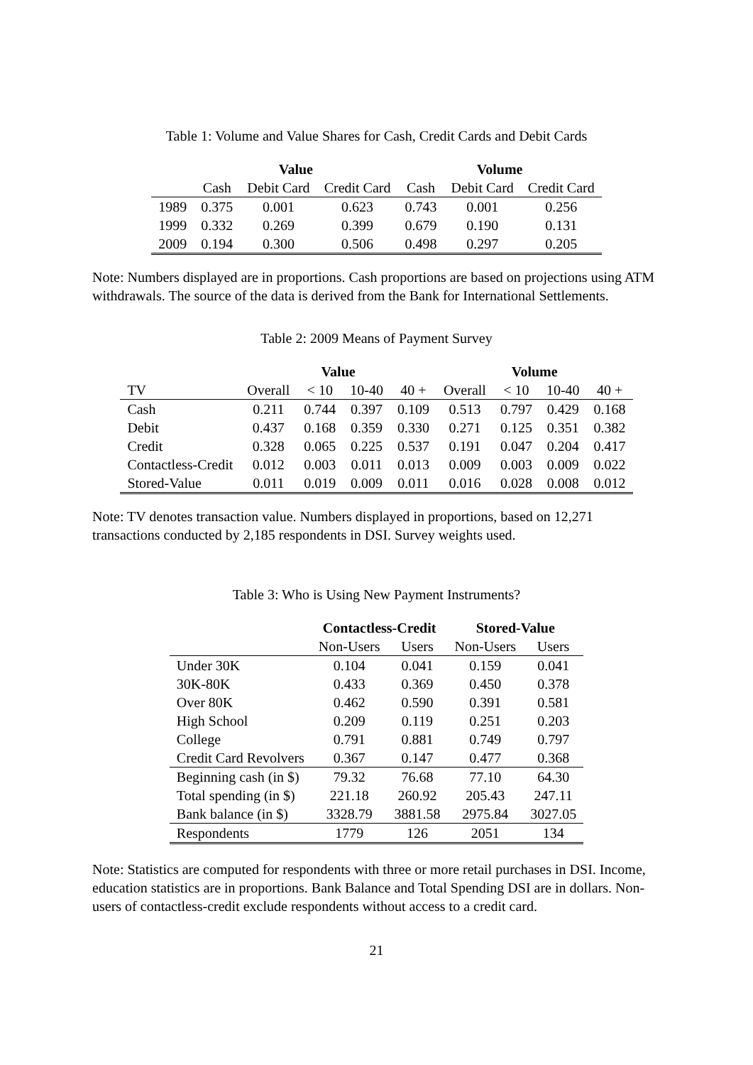Table 1: Volume and Value Shares for Cash, Credit Cards and Debit Cards
| | Value | | | Volume | | |
| --- | --- | --- | --- | --- | --- | --- |
| | Cash | Debit Card | Credit Card | Cash | Debit Card | Credit Card |
| 1989 | 0.375 | 0.001 | 0.623 | 0.743 | 0.001 | 0.256 |
| 1999 | 0.332 | 0.269 | 0.399 | 0.679 | 0.190 | 0.131 |
| 2009 | 0.194 | 0.300 | 0.506 | 0.498 | 0.297 | 0.205 |
Note: Numbers displayed are in proportions. Cash proportions are based on projections using ATM withdrawals. The source of the data is derived from the Bank for International Settlements.
Table 2: 2009 Means of Payment Survey
| | Value | | | | Volume | | | |
| --- | --- | --- | --- | --- | --- | --- | --- | --- |
| TV | Overall | < 10 | 10-40 | 40 + | Overall | < 10 | 10-40 | 40 + |
| Cash | 0.211 | 0.744 | 0.397 | 0.109 | 0.513 | 0.797 | 0.429 | 0.168 |
| Debit | 0.437 | 0.168 | 0.359 | 0.330 | 0.271 | 0.125 | 0.351 | 0.382 |
| Credit | 0.328 | 0.065 | 0.225 | 0.537 | 0.191 | 0.047 | 0.204 | 0.417 |
| Contactless-Credit | 0.012 | 0.003 | 0.011 | 0.013 | 0.009 | 0.003 | 0.009 | 0.022 |
| Stored-Value | 0.011 | 0.019 | 0.009 | 0.011 | 0.016 | 0.028 | 0.008 | 0.012 |
Note: TV denotes transaction value. Numbers displayed in proportions, based on 12,271 transactions conducted by 2,185 respondents in DSI. Survey weights used.
Table 3: Who is Using New Payment Instruments?
| | Contactless-Credit | | Stored-Value | |
| --- | --- | --- | --- | --- |
| | Non-Users | Users | Non-Users | Users |
| Under 30K | 0.104 | 0.041 | 0.159 | 0.041 |
| 30K-80K | 0.433 | 0.369 | 0.450 | 0.378 |
| Over 80K | 0.462 | 0.590 | 0.391 | 0.581 |
| High School | 0.209 | 0.119 | 0.251 | 0.203 |
| College | 0.791 | 0.881 | 0.749 | 0.797 |
| Credit Card Revolvers | 0.367 | 0.147 | 0.477 | 0.368 |
| Beginning cash (in $) | 79.32 | 76.68 | 77.10 | 64.30 |
| Total spending (in $) | 221.18 | 260.92 | 205.43 | 247.11 |
| Bank balance (in $) | 3328.79 | 3881.58 | 2975.84 | 3027.05 |
| Respondents | 1779 | 126 | 2051 | 134 |
Note: Statistics are computed for respondents with three or more retail purchases in DSI. Income, education statistics are in proportions. Bank Balance and Total Spending DSI are in dollars. Non-users of contactless-credit exclude respondents without access to a credit card.
21